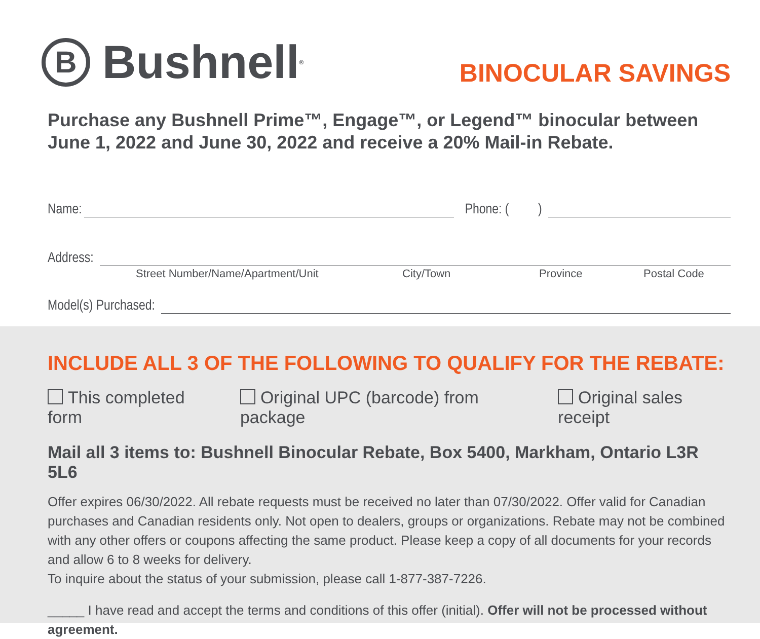B Bushnell<sup>®</sup>
BINOCULAR SAVINGS
Purchase any Bushnell Prime™, Engage™, or Legend™ binocular between June 1, 2022 and June 30, 2022 and receive a 20% Mail-in Rebate.
Name: Phone: ( )
Address:
Street Number/Name/Apartment/Unit City/Town Province Postal Code
Model(s) Purchased:
INCLUDE ALL 3 OF THE FOLLOWING TO QUALIFY FOR THE REBATE:
This completed form Original UPC (barcode) from package Original sales receipt
Mail all 3 items to: Bushnell Binocular Rebate, Box 5400, Markham, Ontario L3R 5L6
Offer expires 06/30/2022. All rebate requests must be received no later than 07/30/2022. Offer valid for Canadian purchases and Canadian residents only. Not open to dealers, groups or organizations. Rebate may not be combined with any other offers or coupons affecting the same product. Please keep a copy of all documents for your records and allow 6 to 8 weeks for delivery.
To inquire about the status of your submission, please call 1-877-387-7226.
_____ I have read and accept the terms and conditions of this offer (initial). Offer will not be processed without agreement.